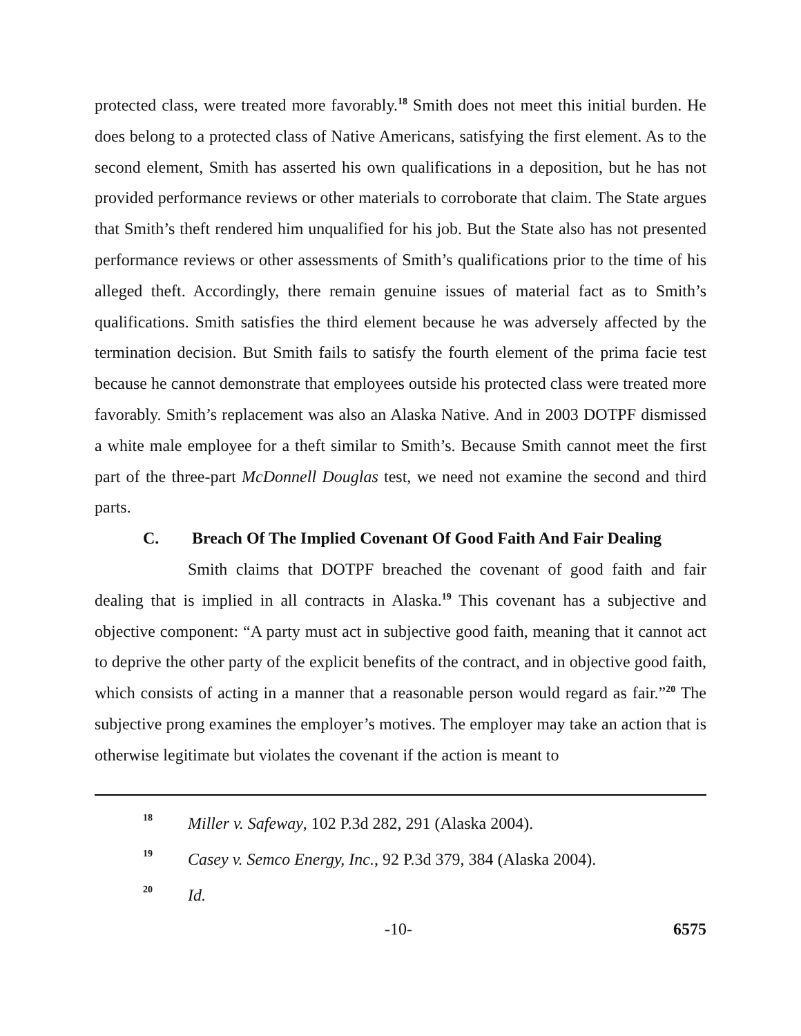protected class, were treated more favorably.<sup>18</sup> Smith does not meet this initial burden. He does belong to a protected class of Native Americans, satisfying the first element. As to the second element, Smith has asserted his own qualifications in a deposition, but he has not provided performance reviews or other materials to corroborate that claim. The State argues that Smith’s theft rendered him unqualified for his job. But the State also has not presented performance reviews or other assessments of Smith’s qualifications prior to the time of his alleged theft. Accordingly, there remain genuine issues of material fact as to Smith’s qualifications. Smith satisfies the third element because he was adversely affected by the termination decision. But Smith fails to satisfy the fourth element of the prima facie test because he cannot demonstrate that employees outside his protected class were treated more favorably. Smith’s replacement was also an Alaska Native. And in 2003 DOTPF dismissed a white male employee for a theft similar to Smith’s. Because Smith cannot meet the first part of the three-part McDonnell Douglas test, we need not examine the second and third parts.
C. Breach Of The Implied Covenant Of Good Faith And Fair Dealing
Smith claims that DOTPF breached the covenant of good faith and fair dealing that is implied in all contracts in Alaska.<sup>19</sup> This covenant has a subjective and objective component: “A party must act in subjective good faith, meaning that it cannot act to deprive the other party of the explicit benefits of the contract, and in objective good faith, which consists of acting in a manner that a reasonable person would regard as fair.”<sup>20</sup> The subjective prong examines the employer’s motives. The employer may take an action that is otherwise legitimate but violates the covenant if the action is meant to
18 Miller v. Safeway, 102 P.3d 282, 291 (Alaska 2004).
19 Casey v. Semco Energy, Inc., 92 P.3d 379, 384 (Alaska 2004).
20 Id.
-10- 6575